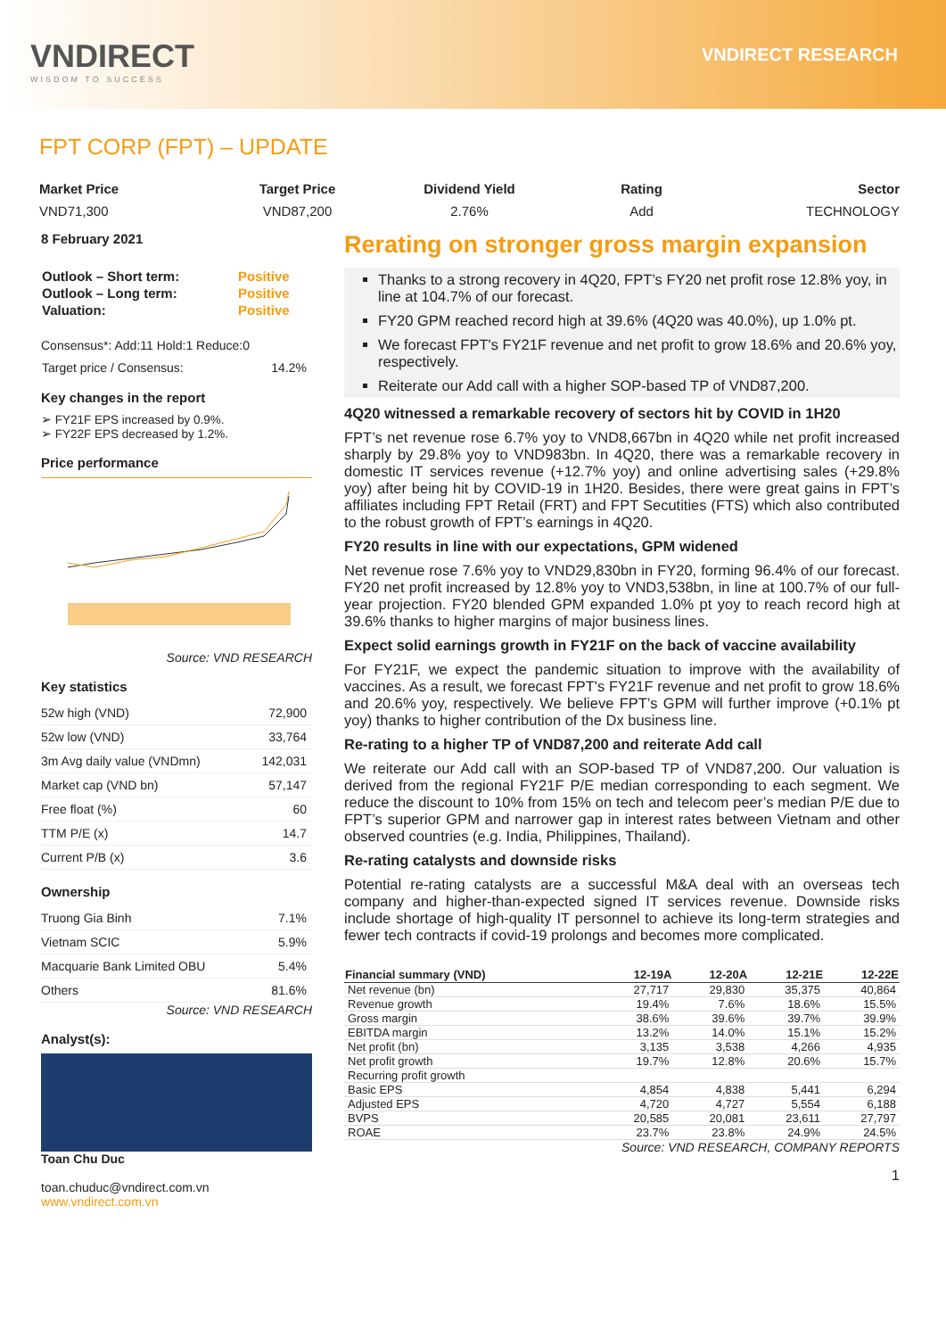VNDIRECT
WISDOM TO SUCCESS
VNDIRECT RESEARCH
FPT CORP (FPT) – UPDATE
Market Price
VND71,300
Target Price
VND87,200
Dividend Yield
2.76%
Rating
Add
Sector
TECHNOLOGY
8 February 2021
| Outlook – Short term: | Positive |
| Outlook – Long term: | Positive |
| Valuation: | Positive |
Consensus*: Add:11 Hold:1 Reduce:0
| Target price / Consensus: | 14.2% |
Key changes in the report
➢ FY21F EPS increased by 0.9%.
➢ FY22F EPS decreased by 1.2%.
Price performance
Source: VND RESEARCH
Key statistics
| 52w high (VND) | 72,900 |
| 52w low (VND) | 33,764 |
| 3m Avg daily value (VNDmn) | 142,031 |
| Market cap (VND bn) | 57,147 |
| Free float (%) | 60 |
| TTM P/E (x) | 14.7 |
| Current P/B (x) | 3.6 |
Ownership
| Truong Gia Binh | 7.1% |
| Vietnam SCIC | 5.9% |
| Macquarie Bank Limited OBU | 5.4% |
| Others | 81.6% |
Source: VND RESEARCH
Analyst(s):
Toan Chu Duc
toan.chuduc@vndirect.com.vn
www.vndirect.com.vn
Rerating on stronger gross margin expansion
Thanks to a strong recovery in 4Q20, FPT’s FY20 net profit rose 12.8% yoy, in line at 104.7% of our forecast.
FY20 GPM reached record high at 39.6% (4Q20 was 40.0%), up 1.0% pt.
We forecast FPT's FY21F revenue and net profit to grow 18.6% and 20.6% yoy, respectively.
Reiterate our Add call with a higher SOP-based TP of VND87,200.
4Q20 witnessed a remarkable recovery of sectors hit by COVID in 1H20
FPT’s net revenue rose 6.7% yoy to VND8,667bn in 4Q20 while net profit increased sharply by 29.8% yoy to VND983bn. In 4Q20, there was a remarkable recovery in domestic IT services revenue (+12.7% yoy) and online advertising sales (+29.8% yoy) after being hit by COVID-19 in 1H20. Besides, there were great gains in FPT’s affiliates including FPT Retail (FRT) and FPT Secutities (FTS) which also contributed to the robust growth of FPT’s earnings in 4Q20.
FY20 results in line with our expectations, GPM widened
Net revenue rose 7.6% yoy to VND29,830bn in FY20, forming 96.4% of our forecast. FY20 net profit increased by 12.8% yoy to VND3,538bn, in line at 100.7% of our full-year projection. FY20 blended GPM expanded 1.0% pt yoy to reach record high at 39.6% thanks to higher margins of major business lines.
Expect solid earnings growth in FY21F on the back of vaccine availability
For FY21F, we expect the pandemic situation to improve with the availability of vaccines. As a result, we forecast FPT's FY21F revenue and net profit to grow 18.6% and 20.6% yoy, respectively. We believe FPT’s GPM will further improve (+0.1% pt yoy) thanks to higher contribution of the Dx business line.
Re-rating to a higher TP of VND87,200 and reiterate Add call
We reiterate our Add call with an SOP-based TP of VND87,200. Our valuation is derived from the regional FY21F P/E median corresponding to each segment. We reduce the discount to 10% from 15% on tech and telecom peer’s median P/E due to FPT’s superior GPM and narrower gap in interest rates between Vietnam and other observed countries (e.g. India, Philippines, Thailand).
Re-rating catalysts and downside risks
Potential re-rating catalysts are a successful M&A deal with an overseas tech company and higher-than-expected signed IT services revenue. Downside risks include shortage of high-quality IT personnel to achieve its long-term strategies and fewer tech contracts if covid-19 prolongs and becomes more complicated.
| Financial summary (VND) | 12-19A | 12-20A | 12-21E | 12-22E |
| --- | --- | --- | --- | --- |
| Net revenue (bn) | 27,717 | 29,830 | 35,375 | 40,864 |
| Revenue growth | 19.4% | 7.6% | 18.6% | 15.5% |
| Gross margin | 38.6% | 39.6% | 39.7% | 39.9% |
| EBITDA margin | 13.2% | 14.0% | 15.1% | 15.2% |
| Net profit (bn) | 3,135 | 3,538 | 4,266 | 4,935 |
| Net profit growth | 19.7% | 12.8% | 20.6% | 15.7% |
| Recurring profit growth | | | | |
| Basic EPS | 4,854 | 4,838 | 5,441 | 6,294 |
| Adjusted EPS | 4,720 | 4,727 | 5,554 | 6,188 |
| BVPS | 20,585 | 20,081 | 23,611 | 27,797 |
| ROAE | 23.7% | 23.8% | 24.9% | 24.5% |
Source: VND RESEARCH, COMPANY REPORTS
1